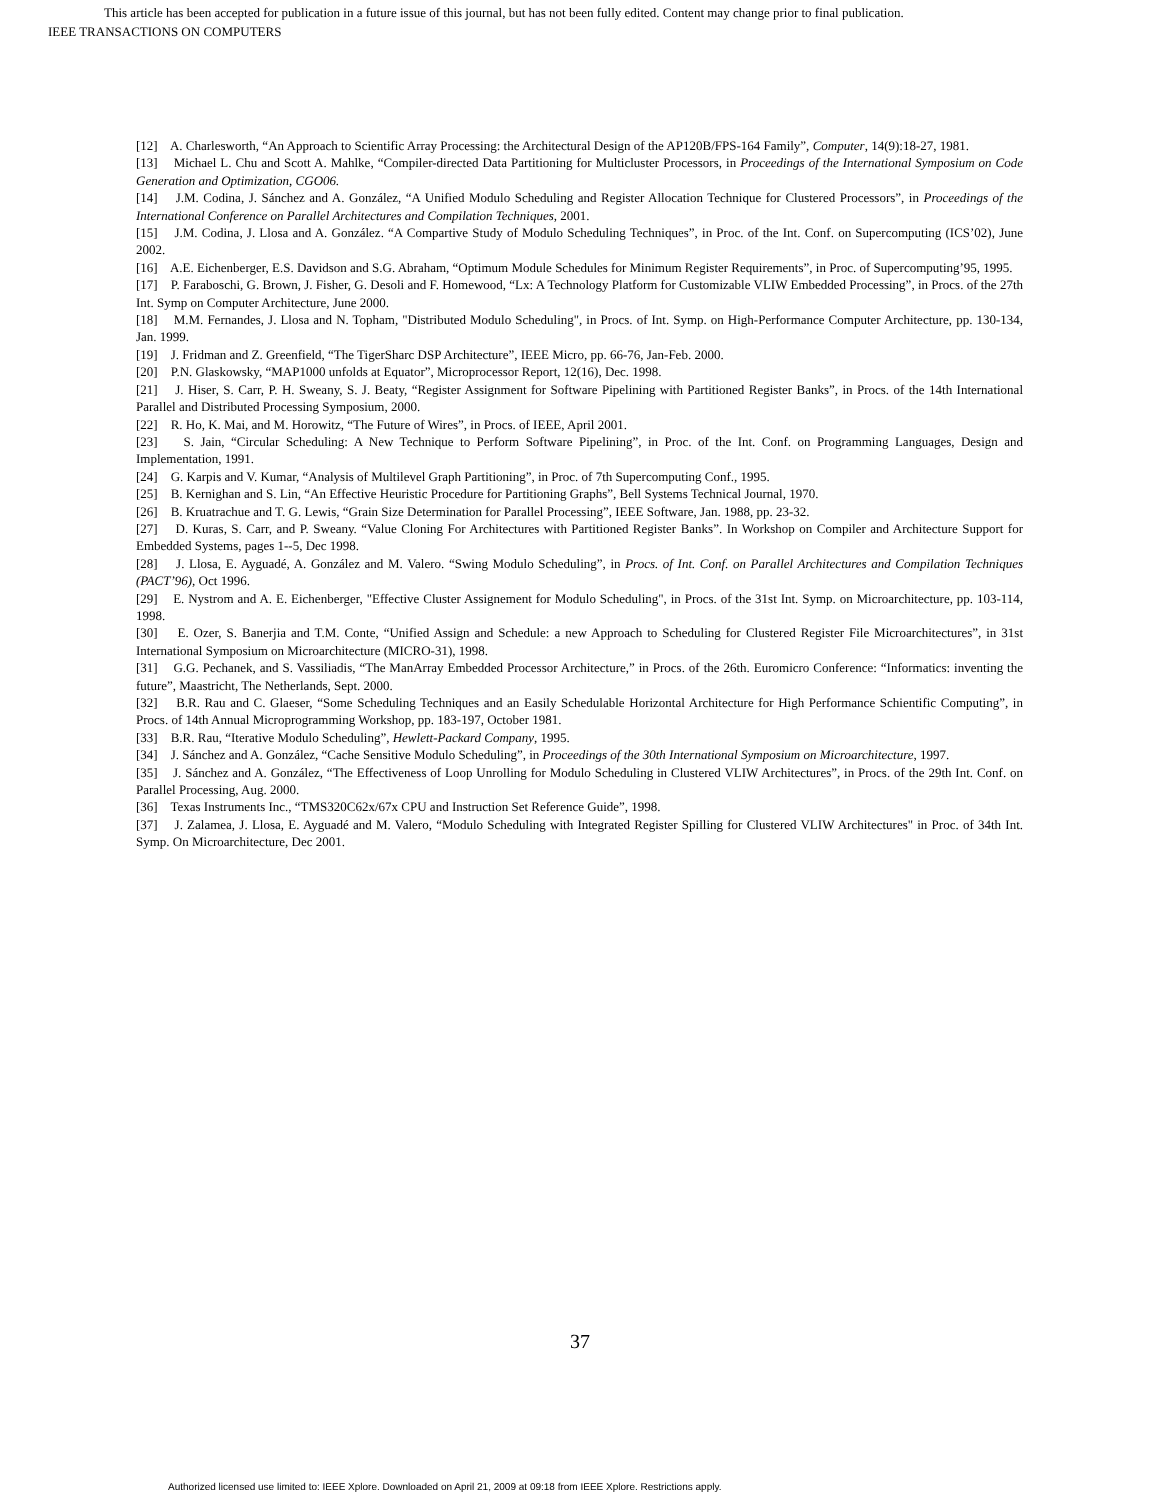This article has been accepted for publication in a future issue of this journal, but has not been fully edited. Content may change prior to final publication.
IEEE TRANSACTIONS ON COMPUTERS
[12] A. Charlesworth, “An Approach to Scientific Array Processing: the Architectural Design of the AP120B/FPS-164 Family”, Computer, 14(9):18-27, 1981.
[13] Michael L. Chu and Scott A. Mahlke, “Compiler-directed Data Partitioning for Multicluster Processors, in Proceedings of the International Symposium on Code Generation and Optimization, CGO06.
[14] J.M. Codina, J. Sánchez and A. González, “A Unified Modulo Scheduling and Register Allocation Technique for Clustered Processors”, in Proceedings of the International Conference on Parallel Architectures and Compilation Techniques, 2001.
[15] J.M. Codina, J. Llosa and A. González. “A Compartive Study of Modulo Scheduling Techniques”, in Proc. of the Int. Conf. on Supercomputing (ICS’02), June 2002.
[16] A.E. Eichenberger, E.S. Davidson and S.G. Abraham, “Optimum Module Schedules for Minimum Register Requirements”, in Proc. of Supercomputing’95, 1995.
[17] P. Faraboschi, G. Brown, J. Fisher, G. Desoli and F. Homewood, “Lx: A Technology Platform for Customizable VLIW Embedded Processing”, in Procs. of the 27th Int. Symp on Computer Architecture, June 2000.
[18] M.M. Fernandes, J. Llosa and N. Topham, "Distributed Modulo Scheduling", in Procs. of Int. Symp. on High-Performance Computer Architecture, pp. 130-134, Jan. 1999.
[19] J. Fridman and Z. Greenfield, “The TigerSharc DSP Architecture”, IEEE Micro, pp. 66-76, Jan-Feb. 2000.
[20] P.N. Glaskowsky, “MAP1000 unfolds at Equator”, Microprocessor Report, 12(16), Dec. 1998.
[21] J. Hiser, S. Carr, P. H. Sweany, S. J. Beaty, “Register Assignment for Software Pipelining with Partitioned Register Banks”, in Procs. of the 14th International Parallel and Distributed Processing Symposium, 2000.
[22] R. Ho, K. Mai, and M. Horowitz, “The Future of Wires”, in Procs. of IEEE, April 2001.
[23] S. Jain, “Circular Scheduling: A New Technique to Perform Software Pipelining”, in Proc. of the Int. Conf. on Programming Languages, Design and Implementation, 1991.
[24] G. Karpis and V. Kumar, “Analysis of Multilevel Graph Partitioning”, in Proc. of 7th Supercomputing Conf., 1995.
[25] B. Kernighan and S. Lin, “An Effective Heuristic Procedure for Partitioning Graphs”, Bell Systems Technical Journal, 1970.
[26] B. Kruatrachue and T. G. Lewis, “Grain Size Determination for Parallel Processing”, IEEE Software, Jan. 1988, pp. 23-32.
[27] D. Kuras, S. Carr, and P. Sweany. “Value Cloning For Architectures with Partitioned Register Banks”. In Workshop on Compiler and Architecture Support for Embedded Systems, pages 1--5, Dec 1998.
[28] J. Llosa, E. Ayguadé, A. González and M. Valero. “Swing Modulo Scheduling”, in Procs. of Int. Conf. on Parallel Architectures and Compilation Techniques (PACT’96), Oct 1996.
[29] E. Nystrom and A. E. Eichenberger, "Effective Cluster Assignement for Modulo Scheduling", in Procs. of the 31st Int. Symp. on Microarchitecture, pp. 103-114, 1998.
[30] E. Ozer, S. Banerjia and T.M. Conte, “Unified Assign and Schedule: a new Approach to Scheduling for Clustered Register File Microarchitectures”, in 31st International Symposium on Microarchitecture (MICRO-31), 1998.
[31] G.G. Pechanek, and S. Vassiliadis, “The ManArray Embedded Processor Architecture,” in Procs. of the 26th. Euromicro Conference: “Informatics: inventing the future”, Maastricht, The Netherlands, Sept. 2000.
[32] B.R. Rau and C. Glaeser, “Some Scheduling Techniques and an Easily Schedulable Horizontal Architecture for High Performance Schientific Computing”, in Procs. of 14th Annual Microprogramming Workshop, pp. 183-197, October 1981.
[33] B.R. Rau, “Iterative Modulo Scheduling”, Hewlett-Packard Company, 1995.
[34] J. Sánchez and A. González, “Cache Sensitive Modulo Scheduling”, in Proceedings of the 30th International Symposium on Microarchitecture, 1997.
[35] J. Sánchez and A. González, “The Effectiveness of Loop Unrolling for Modulo Scheduling in Clustered VLIW Architectures”, in Procs. of the 29th Int. Conf. on Parallel Processing, Aug. 2000.
[36] Texas Instruments Inc., “TMS320C62x/67x CPU and Instruction Set Reference Guide”, 1998.
[37] J. Zalamea, J. Llosa, E. Ayguadé and M. Valero, “Modulo Scheduling with Integrated Register Spilling for Clustered VLIW Architectures" in Proc. of 34th Int. Symp. On Microarchitecture, Dec 2001.
37
Authorized licensed use limited to: IEEE Xplore. Downloaded on April 21, 2009 at 09:18 from IEEE Xplore. Restrictions apply.